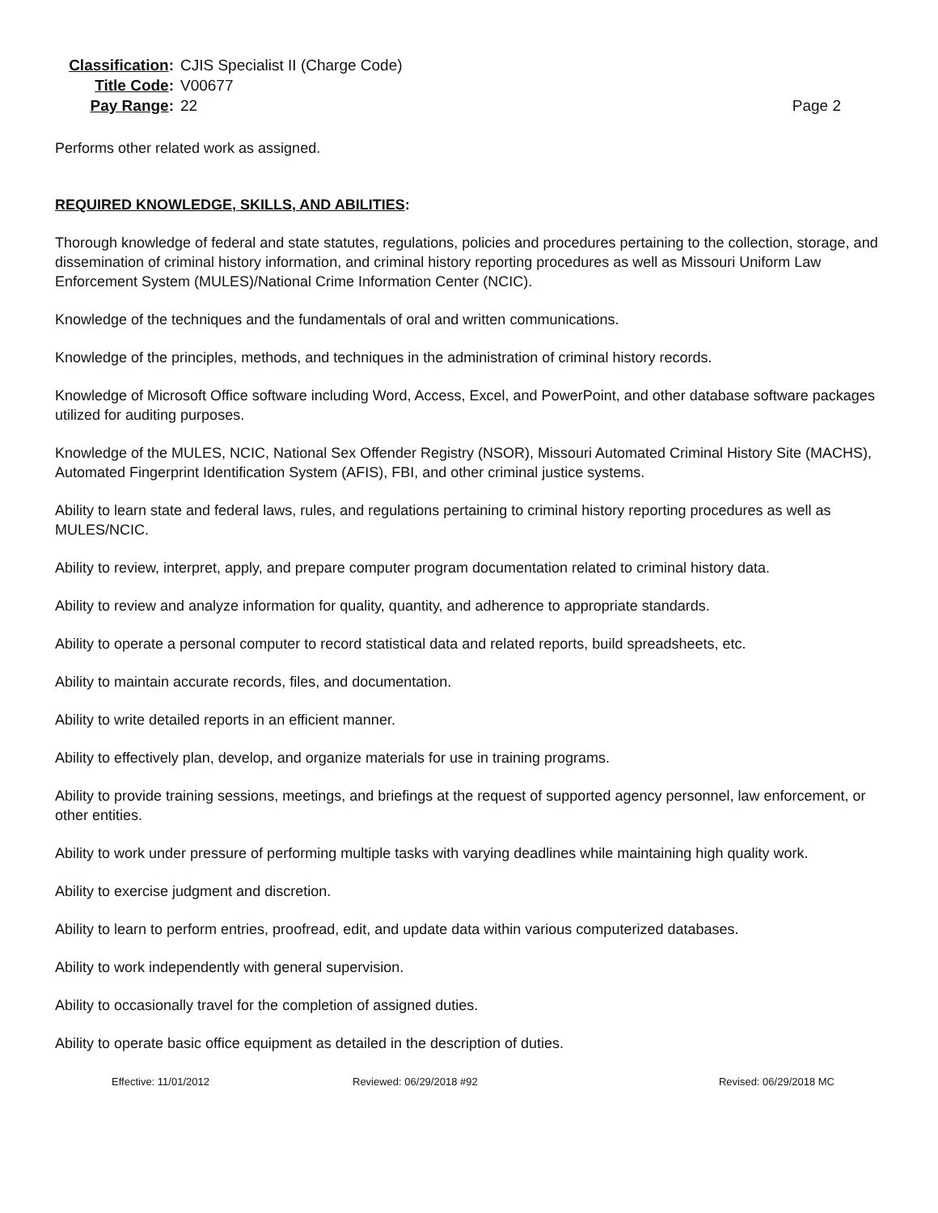Classification:
CJIS Specialist II (Charge Code)
Title Code:
V00677
Pay Range:
22
Page 2
Performs other related work as assigned.
REQUIRED KNOWLEDGE, SKILLS, AND ABILITIES:
Thorough knowledge of federal and state statutes, regulations, policies and procedures pertaining to the collection, storage, and dissemination of criminal history information, and criminal history reporting procedures as well as Missouri Uniform Law Enforcement System (MULES)/National Crime Information Center (NCIC).
Knowledge of the techniques and the fundamentals of oral and written communications.
Knowledge of the principles, methods, and techniques in the administration of criminal history records.
Knowledge of Microsoft Office software including Word, Access, Excel, and PowerPoint, and other database software packages utilized for auditing purposes.
Knowledge of the MULES, NCIC, National Sex Offender Registry (NSOR), Missouri Automated Criminal History Site (MACHS), Automated Fingerprint Identification System (AFIS), FBI, and other criminal justice systems.
Ability to learn state and federal laws, rules, and regulations pertaining to criminal history reporting procedures as well as MULES/NCIC.
Ability to review, interpret, apply, and prepare computer program documentation related to criminal history data.
Ability to review and analyze information for quality, quantity, and adherence to appropriate standards.
Ability to operate a personal computer to record statistical data and related reports, build spreadsheets, etc.
Ability to maintain accurate records, files, and documentation.
Ability to write detailed reports in an efficient manner.
Ability to effectively plan, develop, and organize materials for use in training programs.
Ability to provide training sessions, meetings, and briefings at the request of supported agency personnel, law enforcement, or other entities.
Ability to work under pressure of performing multiple tasks with varying deadlines while maintaining high quality work.
Ability to exercise judgment and discretion.
Ability to learn to perform entries, proofread, edit, and update data within various computerized databases.
Ability to work independently with general supervision.
Ability to occasionally travel for the completion of assigned duties.
Ability to operate basic office equipment as detailed in the description of duties.
Effective: 11/01/2012 Reviewed: 06/29/2018 #92 Revised: 06/29/2018 MC